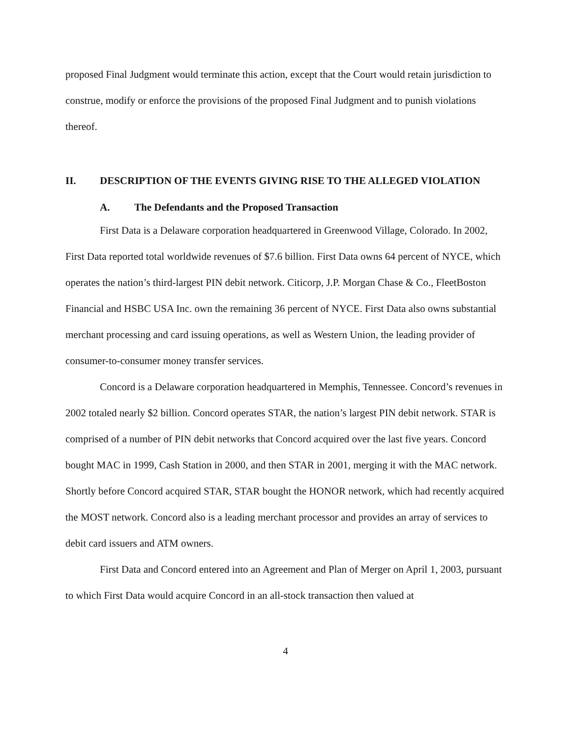proposed Final Judgment would terminate this action, except that the Court would retain jurisdiction to construe, modify or enforce the provisions of the proposed Final Judgment and to punish violations thereof.
II. DESCRIPTION OF THE EVENTS GIVING RISE TO THE ALLEGED VIOLATION
A. The Defendants and the Proposed Transaction
First Data is a Delaware corporation headquartered in Greenwood Village, Colorado. In 2002, First Data reported total worldwide revenues of $7.6 billion. First Data owns 64 percent of NYCE, which operates the nation’s third-largest PIN debit network. Citicorp, J.P. Morgan Chase & Co., FleetBoston Financial and HSBC USA Inc. own the remaining 36 percent of NYCE. First Data also owns substantial merchant processing and card issuing operations, as well as Western Union, the leading provider of consumer-to-consumer money transfer services.
Concord is a Delaware corporation headquartered in Memphis, Tennessee. Concord’s revenues in 2002 totaled nearly $2 billion. Concord operates STAR, the nation’s largest PIN debit network. STAR is comprised of a number of PIN debit networks that Concord acquired over the last five years. Concord bought MAC in 1999, Cash Station in 2000, and then STAR in 2001, merging it with the MAC network. Shortly before Concord acquired STAR, STAR bought the HONOR network, which had recently acquired the MOST network. Concord also is a leading merchant processor and provides an array of services to debit card issuers and ATM owners.
First Data and Concord entered into an Agreement and Plan of Merger on April 1, 2003, pursuant to which First Data would acquire Concord in an all-stock transaction then valued at
4